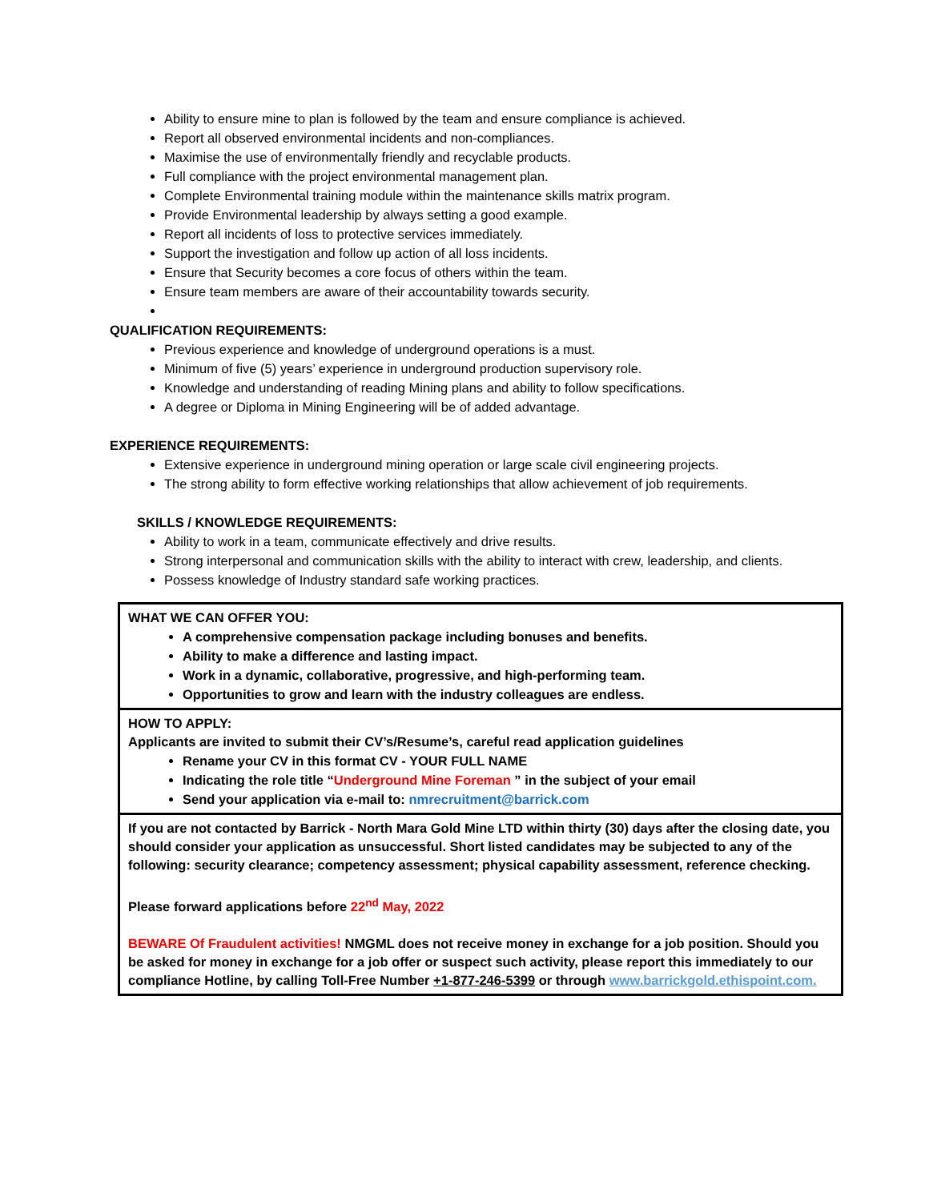Ability to ensure mine to plan is followed by the team and ensure compliance is achieved.
Report all observed environmental incidents and non-compliances.
Maximise the use of environmentally friendly and recyclable products.
Full compliance with the project environmental management plan.
Complete Environmental training module within the maintenance skills matrix program.
Provide Environmental leadership by always setting a good example.
Report all incidents of loss to protective services immediately.
Support the investigation and follow up action of all loss incidents.
Ensure that Security becomes a core focus of others within the team.
Ensure team members are aware of their accountability towards security.
QUALIFICATION REQUIREMENTS:
Previous experience and knowledge of underground operations is a must.
Minimum of five (5) years’ experience in underground production supervisory role.
Knowledge and understanding of reading Mining plans and ability to follow specifications.
A degree or Diploma in Mining Engineering will be of added advantage.
EXPERIENCE REQUIREMENTS:
Extensive experience in underground mining operation or large scale civil engineering projects.
The strong ability to form effective working relationships that allow achievement of job requirements.
SKILLS / KNOWLEDGE REQUIREMENTS:
Ability to work in a team, communicate effectively and drive results.
Strong interpersonal and communication skills with the ability to interact with crew, leadership, and clients.
Possess knowledge of Industry standard safe working practices.
| WHAT WE CAN OFFER YOU: A comprehensive compensation package including bonuses and benefits. Ability to make a difference and lasting impact. Work in a dynamic, collaborative, progressive, and high-performing team. Opportunities to grow and learn with the industry colleagues are endless. |
| HOW TO APPLY: Applicants are invited to submit their CV’s/Resume’s, careful read application guidelines Rename your CV in this format CV - YOUR FULL NAME Indicating the role title “ Underground Mine Foreman ” in the subject of your email Send your application via e-mail to: nmrecruitment@barrick.com |
| If you are not contacted by Barrick - North Mara Gold Mine LTD within thirty (30) days after the closing date, you should consider your application as unsuccessful. Short listed candidates may be subjected to any of the following: security clearance; competency assessment; physical capability assessment, reference checking. Please forward applications before 22<sup>nd</sup> May, 2022 BEWARE Of Fraudulent activities! NMGML does not receive money in exchange for a job position. Should you be asked for money in exchange for a job offer or suspect such activity, please report this immediately to our compliance Hotline, by calling Toll-Free Number +1-877-246-5399 or through www.barrickgold.ethispoint.com. |